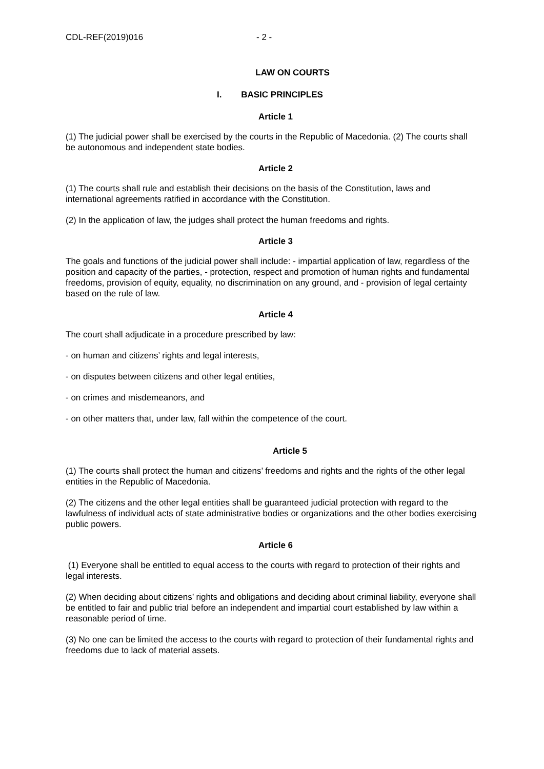CDL-REF(2019)016 - 2 -
LAW ON COURTS
I. BASIC PRINCIPLES
Article 1
(1) The judicial power shall be exercised by the courts in the Republic of Macedonia. (2) The courts shall be autonomous and independent state bodies.
Article 2
(1) The courts shall rule and establish their decisions on the basis of the Constitution, laws and international agreements ratified in accordance with the Constitution.
(2) In the application of law, the judges shall protect the human freedoms and rights.
Article 3
The goals and functions of the judicial power shall include: - impartial application of law, regardless of the position and capacity of the parties, - protection, respect and promotion of human rights and fundamental freedoms, provision of equity, equality, no discrimination on any ground, and - provision of legal certainty based on the rule of law.
Article 4
The court shall adjudicate in a procedure prescribed by law:
- on human and citizens’ rights and legal interests,
- on disputes between citizens and other legal entities,
- on crimes and misdemeanors, and
- on other matters that, under law, fall within the competence of the court.
Article 5
(1) The courts shall protect the human and citizens’ freedoms and rights and the rights of the other legal entities in the Republic of Macedonia.
(2) The citizens and the other legal entities shall be guaranteed judicial protection with regard to the lawfulness of individual acts of state administrative bodies or organizations and the other bodies exercising public powers.
Article 6
(1) Everyone shall be entitled to equal access to the courts with regard to protection of their rights and legal interests.
(2) When deciding about citizens’ rights and obligations and deciding about criminal liability, everyone shall be entitled to fair and public trial before an independent and impartial court established by law within a reasonable period of time.
(3) No one can be limited the access to the courts with regard to protection of their fundamental rights and freedoms due to lack of material assets.